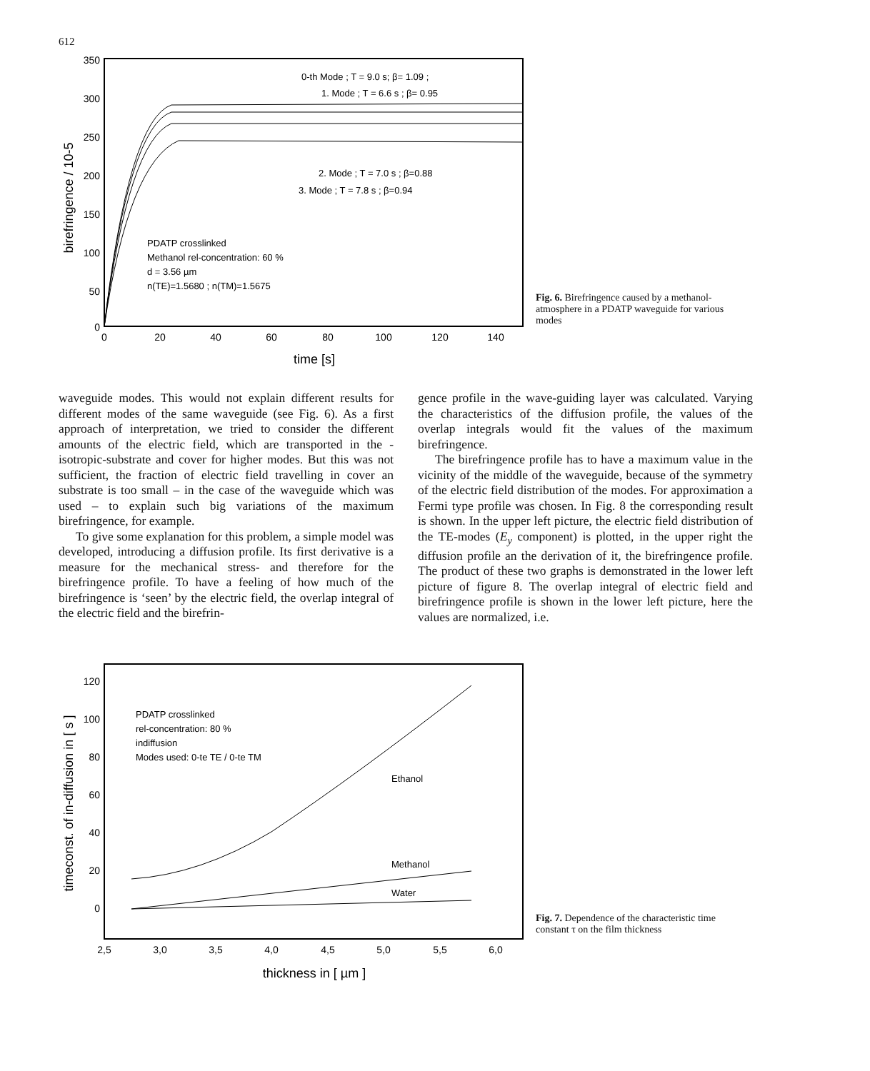612
350
300
250
200
150
100
50
0
0
20
40
60
80
100
120
140
time [s]
birefringence / 10-5
0-th Mode ; T = 9.0 s; β= 1.09 ;
1. Mode ; T = 6.6 s ; β= 0.95
2. Mode ; T = 7.0 s ; β=0.88
3. Mode ; T = 7.8 s ; β=0.94
PDATP crosslinked
Methanol rel-concentration: 60 %
d = 3.56 µm
n(TE)=1.5680 ; n(TM)=1.5675
Fig. 6. Birefringence caused by a methanol-atmosphere in a PDATP waveguide for various modes
waveguide modes. This would not explain different results for different modes of the same waveguide (see Fig. 6). As a first approach of interpretation, we tried to consider the different amounts of the electric field, which are transported in the -isotropic-substrate and cover for higher modes. But this was not sufficient, the fraction of electric field travelling in cover an substrate is too small – in the case of the waveguide which was used – to explain such big variations of the maximum birefringence, for example.
To give some explanation for this problem, a simple model was developed, introducing a diffusion profile. Its first derivative is a measure for the mechanical stress- and therefore for the birefringence profile. To have a feeling of how much of the birefringence is ‘seen’ by the electric field, the overlap integral of the electric field and the birefrin-
gence profile in the wave-guiding layer was calculated. Varying the characteristics of the diffusion profile, the values of the overlap integrals would fit the values of the maximum birefringence.
The birefringence profile has to have a maximum value in the vicinity of the middle of the waveguide, because of the symmetry of the electric field distribution of the modes. For approximation a Fermi type profile was chosen. In Fig. 8 the corresponding result is shown. In the upper left picture, the electric field distribution of the TE-modes (E<sub>y</sub> component) is plotted, in the upper right the diffusion profile an the derivation of it, the birefringence profile. The product of these two graphs is demonstrated in the lower left picture of figure 8. The overlap integral of electric field and birefringence profile is shown in the lower left picture, here the values are normalized, i.e.
120
100
80
60
40
20
0
2,5
3,0
3,5
4,0
4,5
5,0
5,5
6,0
thickness in [ µm ]
timeconst. of in-diffusion in [ s ]
PDATP crosslinked
rel-concentration: 80 %
indiffusion
Modes used: 0-te TE / 0-te TM
Ethanol
Methanol
Water
Fig. 7. Dependence of the characteristic time constant τ on the film thickness